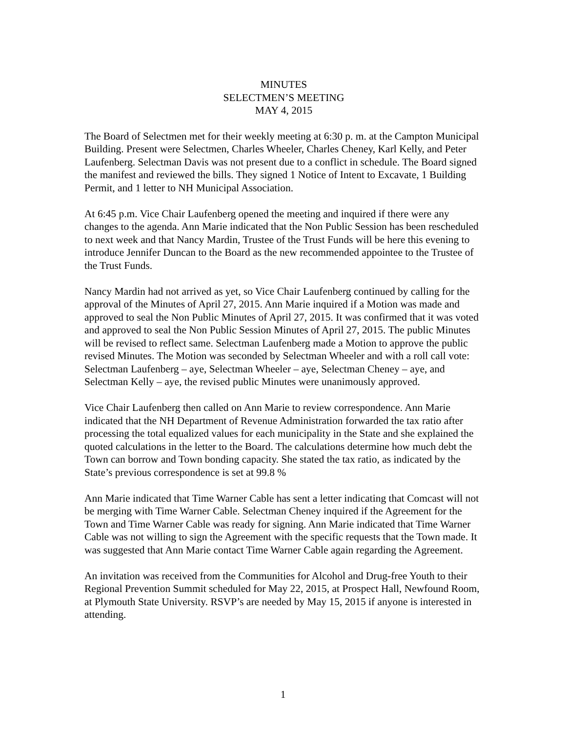MINUTES
SELECTMEN’S MEETING
MAY 4, 2015
The Board of Selectmen met for their weekly meeting at 6:30 p. m. at the Campton Municipal Building. Present were Selectmen, Charles Wheeler, Charles Cheney, Karl Kelly, and Peter Laufenberg. Selectman Davis was not present due to a conflict in schedule. The Board signed the manifest and reviewed the bills. They signed 1 Notice of Intent to Excavate, 1 Building Permit, and 1 letter to NH Municipal Association.
At 6:45 p.m. Vice Chair Laufenberg opened the meeting and inquired if there were any changes to the agenda. Ann Marie indicated that the Non Public Session has been rescheduled to next week and that Nancy Mardin, Trustee of the Trust Funds will be here this evening to introduce Jennifer Duncan to the Board as the new recommended appointee to the Trustee of the Trust Funds.
Nancy Mardin had not arrived as yet, so Vice Chair Laufenberg continued by calling for the approval of the Minutes of April 27, 2015. Ann Marie inquired if a Motion was made and approved to seal the Non Public Minutes of April 27, 2015. It was confirmed that it was voted and approved to seal the Non Public Session Minutes of April 27, 2015. The public Minutes will be revised to reflect same. Selectman Laufenberg made a Motion to approve the public revised Minutes. The Motion was seconded by Selectman Wheeler and with a roll call vote: Selectman Laufenberg – aye, Selectman Wheeler – aye, Selectman Cheney – aye, and Selectman Kelly – aye, the revised public Minutes were unanimously approved.
Vice Chair Laufenberg then called on Ann Marie to review correspondence. Ann Marie indicated that the NH Department of Revenue Administration forwarded the tax ratio after processing the total equalized values for each municipality in the State and she explained the quoted calculations in the letter to the Board. The calculations determine how much debt the Town can borrow and Town bonding capacity. She stated the tax ratio, as indicated by the State’s previous correspondence is set at 99.8 %
Ann Marie indicated that Time Warner Cable has sent a letter indicating that Comcast will not be merging with Time Warner Cable. Selectman Cheney inquired if the Agreement for the Town and Time Warner Cable was ready for signing. Ann Marie indicated that Time Warner Cable was not willing to sign the Agreement with the specific requests that the Town made. It was suggested that Ann Marie contact Time Warner Cable again regarding the Agreement.
An invitation was received from the Communities for Alcohol and Drug-free Youth to their Regional Prevention Summit scheduled for May 22, 2015, at Prospect Hall, Newfound Room, at Plymouth State University. RSVP’s are needed by May 15, 2015 if anyone is interested in attending.
1